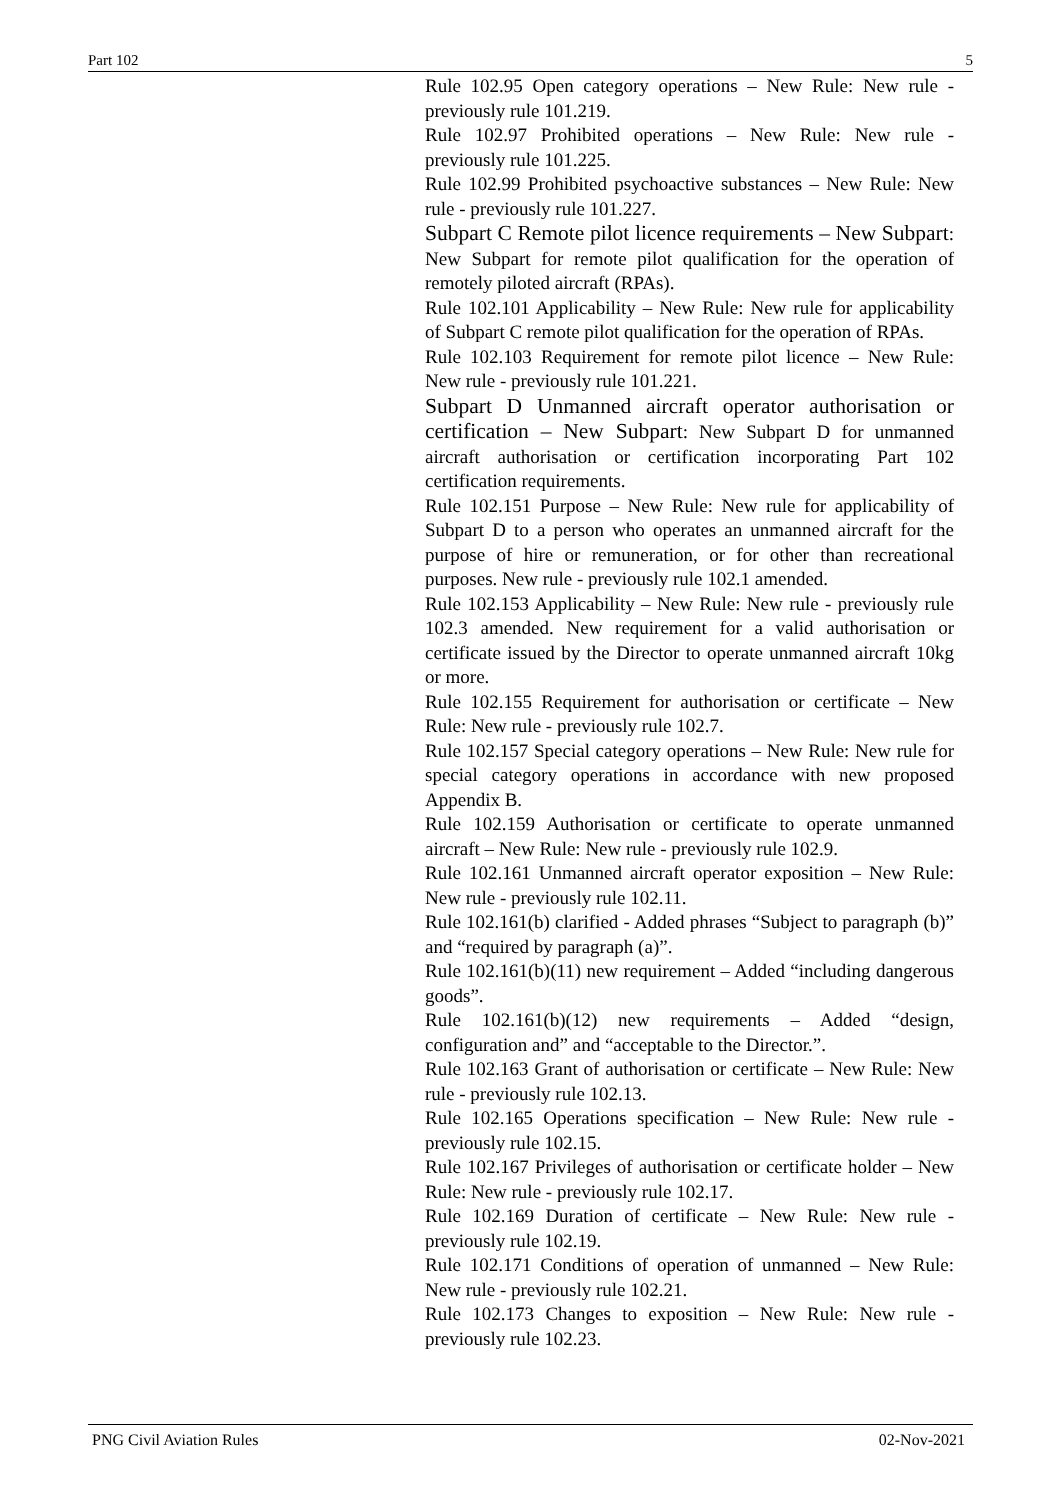Part 102 5
Rule 102.95 Open category operations – New Rule: New rule - previously rule 101.219.
Rule 102.97 Prohibited operations – New Rule: New rule - previously rule 101.225.
Rule 102.99 Prohibited psychoactive substances – New Rule: New rule - previously rule 101.227.
Subpart C Remote pilot licence requirements – New Subpart: New Subpart for remote pilot qualification for the operation of remotely piloted aircraft (RPAs).
Rule 102.101 Applicability – New Rule: New rule for applicability of Subpart C remote pilot qualification for the operation of RPAs.
Rule 102.103 Requirement for remote pilot licence – New Rule: New rule - previously rule 101.221.
Subpart D Unmanned aircraft operator authorisation or certification – New Subpart: New Subpart D for unmanned aircraft authorisation or certification incorporating Part 102 certification requirements.
Rule 102.151 Purpose – New Rule: New rule for applicability of Subpart D to a person who operates an unmanned aircraft for the purpose of hire or remuneration, or for other than recreational purposes. New rule - previously rule 102.1 amended.
Rule 102.153 Applicability – New Rule: New rule - previously rule 102.3 amended. New requirement for a valid authorisation or certificate issued by the Director to operate unmanned aircraft 10kg or more.
Rule 102.155 Requirement for authorisation or certificate – New Rule: New rule - previously rule 102.7.
Rule 102.157 Special category operations – New Rule: New rule for special category operations in accordance with new proposed Appendix B.
Rule 102.159 Authorisation or certificate to operate unmanned aircraft – New Rule: New rule - previously rule 102.9.
Rule 102.161 Unmanned aircraft operator exposition – New Rule: New rule - previously rule 102.11.
Rule 102.161(b) clarified - Added phrases “Subject to paragraph (b)” and “required by paragraph (a)”.
Rule 102.161(b)(11) new requirement – Added “including dangerous goods”.
Rule 102.161(b)(12) new requirements – Added “design, configuration and” and “acceptable to the Director.”.
Rule 102.163 Grant of authorisation or certificate – New Rule: New rule - previously rule 102.13.
Rule 102.165 Operations specification – New Rule: New rule - previously rule 102.15.
Rule 102.167 Privileges of authorisation or certificate holder – New Rule: New rule - previously rule 102.17.
Rule 102.169 Duration of certificate – New Rule: New rule - previously rule 102.19.
Rule 102.171 Conditions of operation of unmanned – New Rule: New rule - previously rule 102.21.
Rule 102.173 Changes to exposition – New Rule: New rule - previously rule 102.23.
PNG Civil Aviation Rules 02-Nov-2021